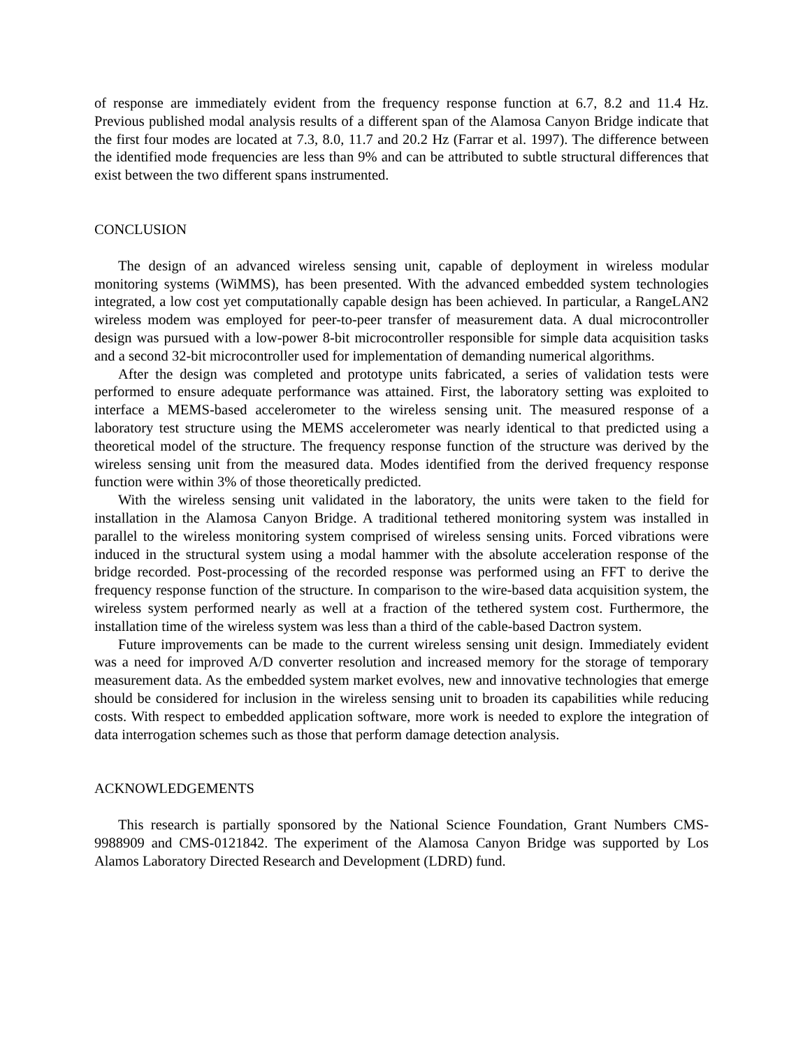of response are immediately evident from the frequency response function at 6.7, 8.2 and 11.4 Hz. Previous published modal analysis results of a different span of the Alamosa Canyon Bridge indicate that the first four modes are located at 7.3, 8.0, 11.7 and 20.2 Hz (Farrar et al. 1997). The difference between the identified mode frequencies are less than 9% and can be attributed to subtle structural differences that exist between the two different spans instrumented.
CONCLUSION
The design of an advanced wireless sensing unit, capable of deployment in wireless modular monitoring systems (WiMMS), has been presented. With the advanced embedded system technologies integrated, a low cost yet computationally capable design has been achieved. In particular, a RangeLAN2 wireless modem was employed for peer-to-peer transfer of measurement data. A dual microcontroller design was pursued with a low-power 8-bit microcontroller responsible for simple data acquisition tasks and a second 32-bit microcontroller used for implementation of demanding numerical algorithms.
After the design was completed and prototype units fabricated, a series of validation tests were performed to ensure adequate performance was attained. First, the laboratory setting was exploited to interface a MEMS-based accelerometer to the wireless sensing unit. The measured response of a laboratory test structure using the MEMS accelerometer was nearly identical to that predicted using a theoretical model of the structure. The frequency response function of the structure was derived by the wireless sensing unit from the measured data. Modes identified from the derived frequency response function were within 3% of those theoretically predicted.
With the wireless sensing unit validated in the laboratory, the units were taken to the field for installation in the Alamosa Canyon Bridge. A traditional tethered monitoring system was installed in parallel to the wireless monitoring system comprised of wireless sensing units. Forced vibrations were induced in the structural system using a modal hammer with the absolute acceleration response of the bridge recorded. Post-processing of the recorded response was performed using an FFT to derive the frequency response function of the structure. In comparison to the wire-based data acquisition system, the wireless system performed nearly as well at a fraction of the tethered system cost. Furthermore, the installation time of the wireless system was less than a third of the cable-based Dactron system.
Future improvements can be made to the current wireless sensing unit design. Immediately evident was a need for improved A/D converter resolution and increased memory for the storage of temporary measurement data. As the embedded system market evolves, new and innovative technologies that emerge should be considered for inclusion in the wireless sensing unit to broaden its capabilities while reducing costs. With respect to embedded application software, more work is needed to explore the integration of data interrogation schemes such as those that perform damage detection analysis.
ACKNOWLEDGEMENTS
This research is partially sponsored by the National Science Foundation, Grant Numbers CMS-9988909 and CMS-0121842. The experiment of the Alamosa Canyon Bridge was supported by Los Alamos Laboratory Directed Research and Development (LDRD) fund.